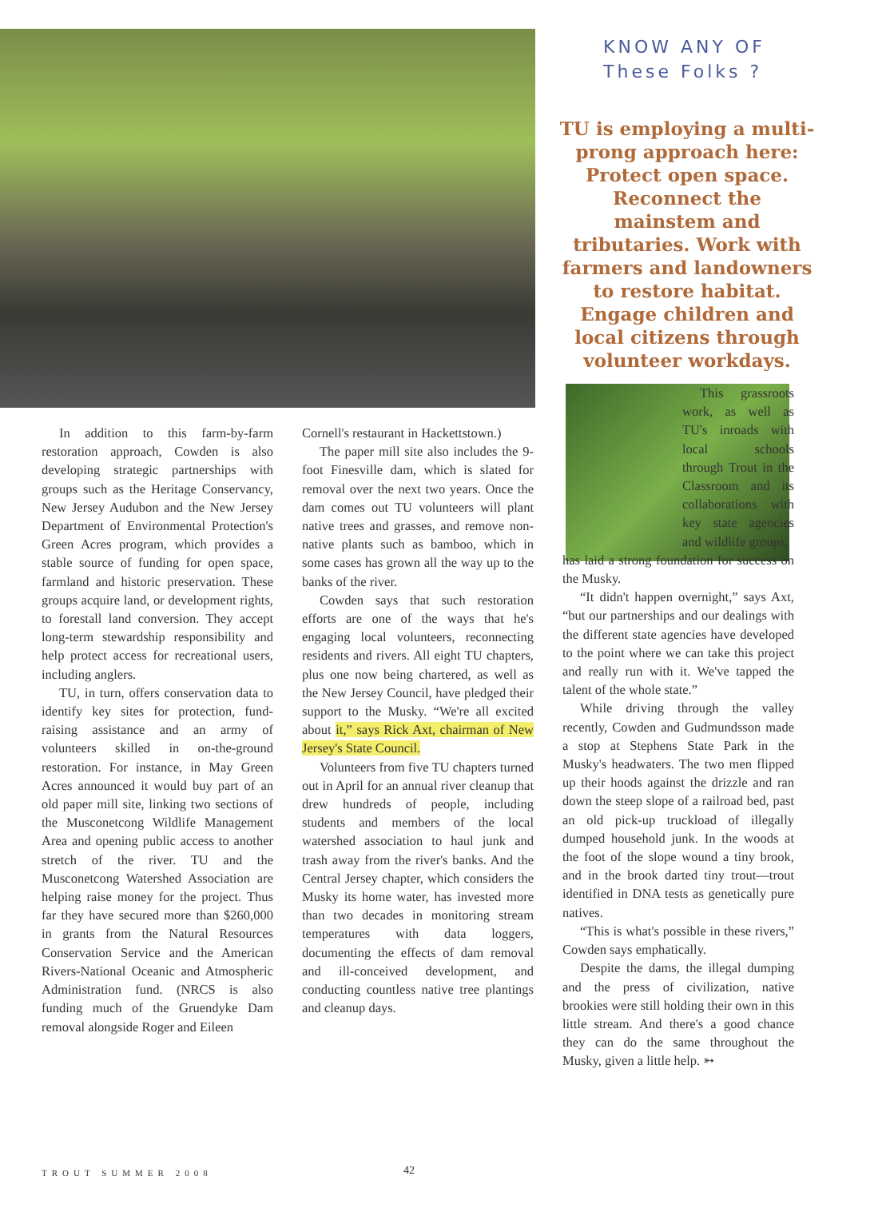KNOW ANY OF
These Folks ?
TU is employing a multi-prong approach here: Protect open space. Reconnect the mainstem and tributaries. Work with farmers and landowners to restore habitat. Engage children and local citizens through volunteer workdays.
In addition to this farm-by-farm restoration approach, Cowden is also developing strategic partnerships with groups such as the Heritage Conservancy, New Jersey Audubon and the New Jersey Department of Environmental Protection's Green Acres program, which provides a stable source of funding for open space, farmland and historic preservation. These groups acquire land, or development rights, to forestall land conversion. They accept long-term stewardship responsibility and help protect access for recreational users, including anglers.
TU, in turn, offers conservation data to identify key sites for protection, fund-raising assistance and an army of volunteers skilled in on-the-ground restoration. For instance, in May Green Acres announced it would buy part of an old paper mill site, linking two sections of the Musconetcong Wildlife Management Area and opening public access to another stretch of the river. TU and the Musconetcong Watershed Association are helping raise money for the project. Thus far they have secured more than $260,000 in grants from the Natural Resources Conservation Service and the American Rivers-National Oceanic and Atmospheric Administration fund. (NRCS is also funding much of the Gruendyke Dam removal alongside Roger and Eileen
Cornell's restaurant in Hackettstown.)
The paper mill site also includes the 9-foot Finesville dam, which is slated for removal over the next two years. Once the dam comes out TU volunteers will plant native trees and grasses, and remove non-native plants such as bamboo, which in some cases has grown all the way up to the banks of the river.
Cowden says that such restoration efforts are one of the ways that he's engaging local volunteers, reconnecting residents and rivers. All eight TU chapters, plus one now being chartered, as well as the New Jersey Council, have pledged their support to the Musky. “We're all excited about it,” says Rick Axt, chairman of New Jersey's State Council.
Volunteers from five TU chapters turned out in April for an annual river cleanup that drew hundreds of people, including students and members of the local watershed association to haul junk and trash away from the river's banks. And the Central Jersey chapter, which considers the Musky its home water, has invested more than two decades in monitoring stream temperatures with data loggers, documenting the effects of dam removal and ill-conceived development, and conducting countless native tree plantings and cleanup days.
This grassroots work, as well as TU's inroads with local schools through Trout in the Classroom and its collaborations with key state agencies and wildlife groups,
has laid a strong foundation for success on the Musky.
“It didn't happen overnight,” says Axt, “but our partnerships and our dealings with the different state agencies have developed to the point where we can take this project and really run with it. We've tapped the talent of the whole state.”
While driving through the valley recently, Cowden and Gudmundsson made a stop at Stephens State Park in the Musky's headwaters. The two men flipped up their hoods against the drizzle and ran down the steep slope of a railroad bed, past an old pick-up truckload of illegally dumped household junk. In the woods at the foot of the slope wound a tiny brook, and in the brook darted tiny trout—trout identified in DNA tests as genetically pure natives.
“This is what's possible in these rivers,” Cowden says emphatically.
Despite the dams, the illegal dumping and the press of civilization, native brookies were still holding their own in this little stream. And there's a good chance they can do the same throughout the Musky, given a little help. ➳
TROUT SUMMER 2008 42